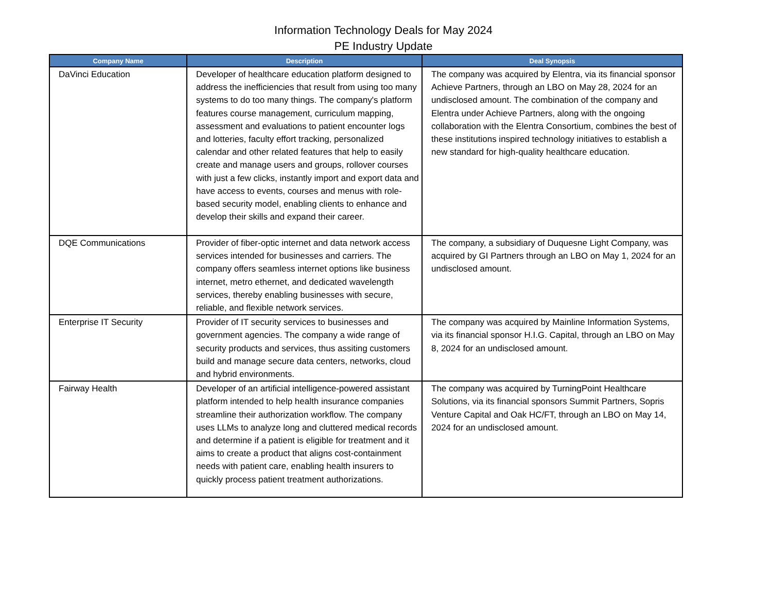Information Technology Deals for May 2024
PE Industry Update
| Company Name | Description | Deal Synopsis |
| --- | --- | --- |
| DaVinci Education | Developer of healthcare education platform designed to address the inefficiencies that result from using too many systems to do too many things. The company's platform features course management, curriculum mapping, assessment and evaluations to patient encounter logs and lotteries, faculty effort tracking, personalized calendar and other related features that help to easily create and manage users and groups, rollover courses with just a few clicks, instantly import and export data and have access to events, courses and menus with role-based security model, enabling clients to enhance and develop their skills and expand their career. | The company was acquired by Elentra, via its financial sponsor Achieve Partners, through an LBO on May 28, 2024 for an undisclosed amount. The combination of the company and Elentra under Achieve Partners, along with the ongoing collaboration with the Elentra Consortium, combines the best of these institutions inspired technology initiatives to establish a new standard for high-quality healthcare education. |
| DQE Communications | Provider of fiber-optic internet and data network access services intended for businesses and carriers. The company offers seamless internet options like business internet, metro ethernet, and dedicated wavelength services, thereby enabling businesses with secure, reliable, and flexible network services. | The company, a subsidiary of Duquesne Light Company, was acquired by GI Partners through an LBO on May 1, 2024 for an undisclosed amount. |
| Enterprise IT Security | Provider of IT security services to businesses and government agencies. The company a wide range of security products and services, thus assiting customers build and manage secure data centers, networks, cloud and hybrid environments. | The company was acquired by Mainline Information Systems, via its financial sponsor H.I.G. Capital, through an LBO on May 8, 2024 for an undisclosed amount. |
| Fairway Health | Developer of an artificial intelligence-powered assistant platform intended to help health insurance companies streamline their authorization workflow. The company uses LLMs to analyze long and cluttered medical records and determine if a patient is eligible for treatment and it aims to create a product that aligns cost-containment needs with patient care, enabling health insurers to quickly process patient treatment authorizations. | The company was acquired by TurningPoint Healthcare Solutions, via its financial sponsors Summit Partners, Sopris Venture Capital and Oak HC/FT, through an LBO on May 14, 2024 for an undisclosed amount. |